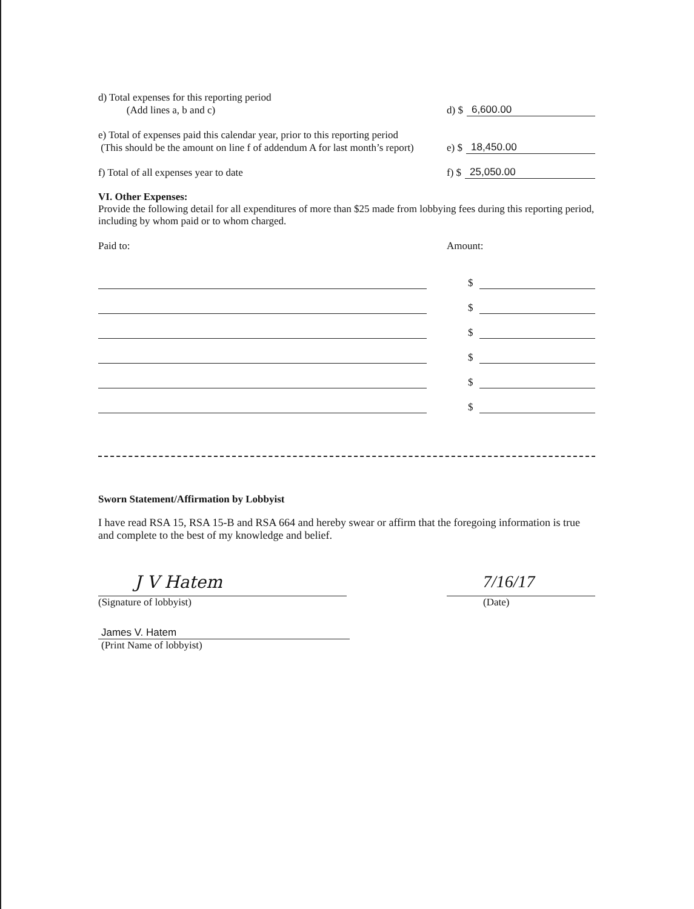d) Total expenses for this reporting period
(Add lines a, b and c)
d) $ 6,600.00
e) Total of expenses paid this calendar year, prior to this reporting period
(This should be the amount on line f of addendum A for last month’s report)
e) $ 18,450.00
f) Total of all expenses year to date
f) $ 25,050.00
VI. Other Expenses:
Provide the following detail for all expenditures of more than $25 made from lobbying fees during this reporting period, including by whom paid or to whom charged.
Paid to:
Amount:
$
$
$
$
$
$
Sworn Statement/Affirmation by Lobbyist
I have read RSA 15, RSA 15-B and RSA 664 and hereby swear or affirm that the foregoing information is true and complete to the best of my knowledge and belief.
J V Hatem
(Signature of lobbyist)
7/16/17
(Date)
James V. Hatem
(Print Name of lobbyist)